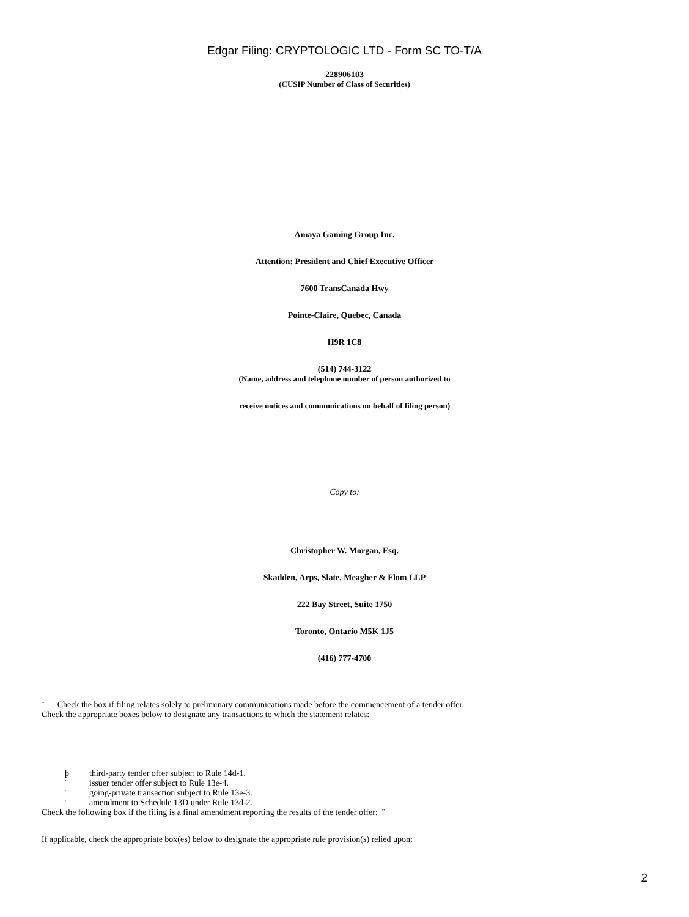Edgar Filing: CRYPTOLOGIC LTD - Form SC TO-T/A
228906103
(CUSIP Number of Class of Securities)
Amaya Gaming Group Inc.
Attention: President and Chief Executive Officer
7600 TransCanada Hwy
Pointe-Claire, Quebec, Canada
H9R 1C8
(514) 744-3122
(Name, address and telephone number of person authorized to
receive notices and communications on behalf of filing person)
Copy to:
Christopher W. Morgan, Esq.
Skadden, Arps, Slate, Meagher & Flom LLP
222 Bay Street, Suite 1750
Toronto, Ontario M5K 1J5
(416) 777-4700
¨ Check the box if filing relates solely to preliminary communications made before the commencement of a tender offer.
Check the appropriate boxes below to designate any transactions to which the statement relates:
þ third-party tender offer subject to Rule 14d-1.
¨ issuer tender offer subject to Rule 13e-4.
¨ going-private transaction subject to Rule 13e-3.
¨ amendment to Schedule 13D under Rule 13d-2.
Check the following box if the filing is a final amendment reporting the results of the tender offer: ¨
If applicable, check the appropriate box(es) below to designate the appropriate rule provision(s) relied upon:
2